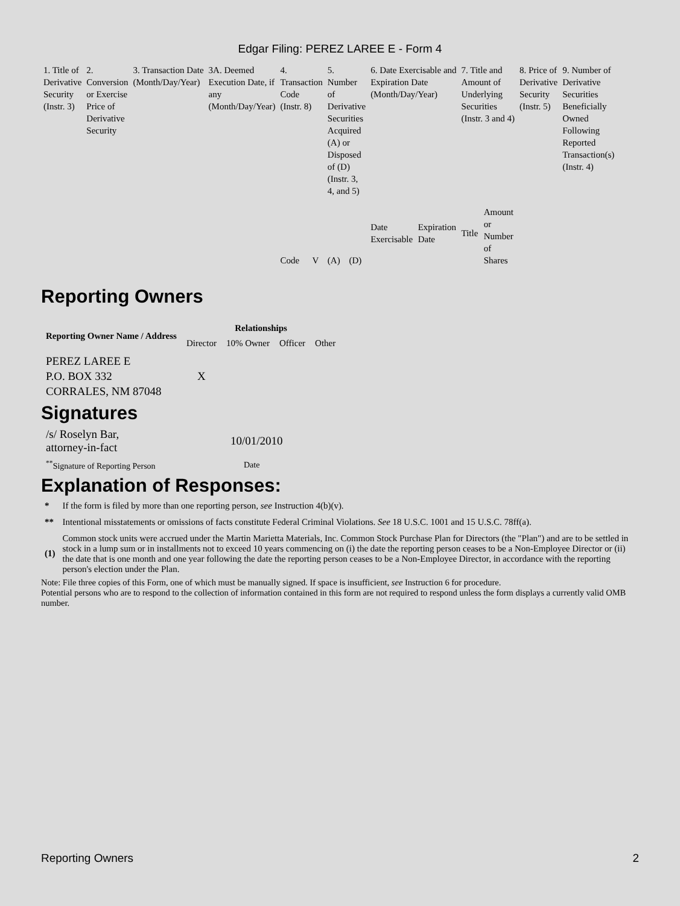Edgar Filing: PEREZ LAREE E - Form 4
| 1. Title of Derivative Security (Instr. 3) | 2. Conversion or Exercise Price of Derivative Security | 3. Transaction Date (Month/Day/Year) | 3A. Deemed Execution Date, if any (Month/Day/Year) | 4. Transaction Code (Instr. 8) | | 5. Number of Derivative Securities Acquired (A) or Disposed of (D) (Instr. 3, 4, and 5) | | 6. Date Exercisable and Expiration Date (Month/Day/Year) | | 7. Title and Amount of Underlying Securities (Instr. 3 and 4) | | 8. Price of Derivative Security (Instr. 5) | 9. Number of Derivative Securities Beneficially Owned Following Reported Transaction(s) (Instr. 4) |
| | | | | Code | V | (A) | (D) | Date Exercisable | Expiration Date | Title | Amount or Number of Shares | | |
Reporting Owners
| Reporting Owner Name / Address | Relationships | | | |
| --- | --- | --- | --- | --- |
| | Director | 10% Owner | Officer | Other |
| PEREZ LAREE E P.O. BOX 332 CORRALES, NM 87048 | X | | | |
Signatures
| /s/ Roselyn Bar, attorney-in-fact | 10/01/2010 |
| <sup>**</sup> Signature of Reporting Person | Date |
Explanation of Responses:
| * | If the form is filed by more than one reporting person, see Instruction 4(b)(v). |
| ** | Intentional misstatements or omissions of facts constitute Federal Criminal Violations. See 18 U.S.C. 1001 and 15 U.S.C. 78ff(a). |
| (1) | Common stock units were accrued under the Martin Marietta Materials, Inc. Common Stock Purchase Plan for Directors (the "Plan") and are to be settled in stock in a lump sum or in installments not to exceed 10 years commencing on (i) the date the reporting person ceases to be a Non-Employee Director or (ii) the date that is one month and one year following the date the reporting person ceases to be a Non-Employee Director, in accordance with the reporting person's election under the Plan. |
Note: File three copies of this Form, one of which must be manually signed. If space is insufficient, see Instruction 6 for procedure.
Potential persons who are to respond to the collection of information contained in this form are not required to respond unless the form displays a currently valid OMB number.
Reporting Owners 2